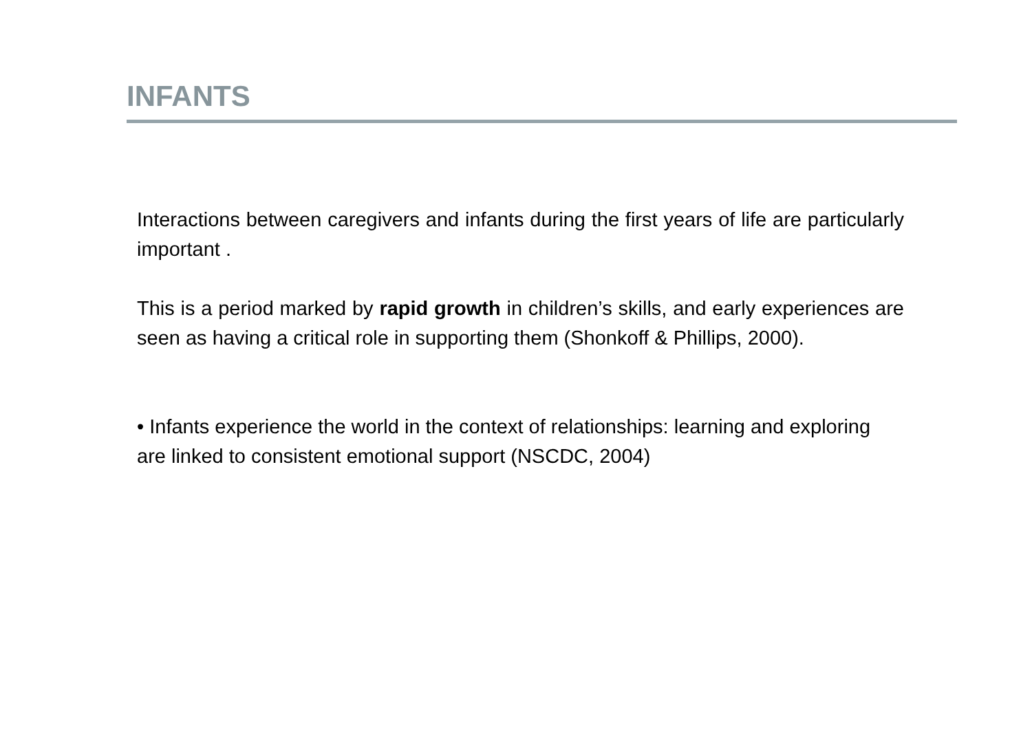INFANTS
Interactions between caregivers and infants during the first years of life are particularly important .
This is a period marked by rapid growth in children’s skills, and early experiences are seen as having a critical role in supporting them (Shonkoff & Phillips, 2000).
• Infants experience the world in the context of relationships: learning and exploring are linked to consistent emotional support (NSCDC, 2004)